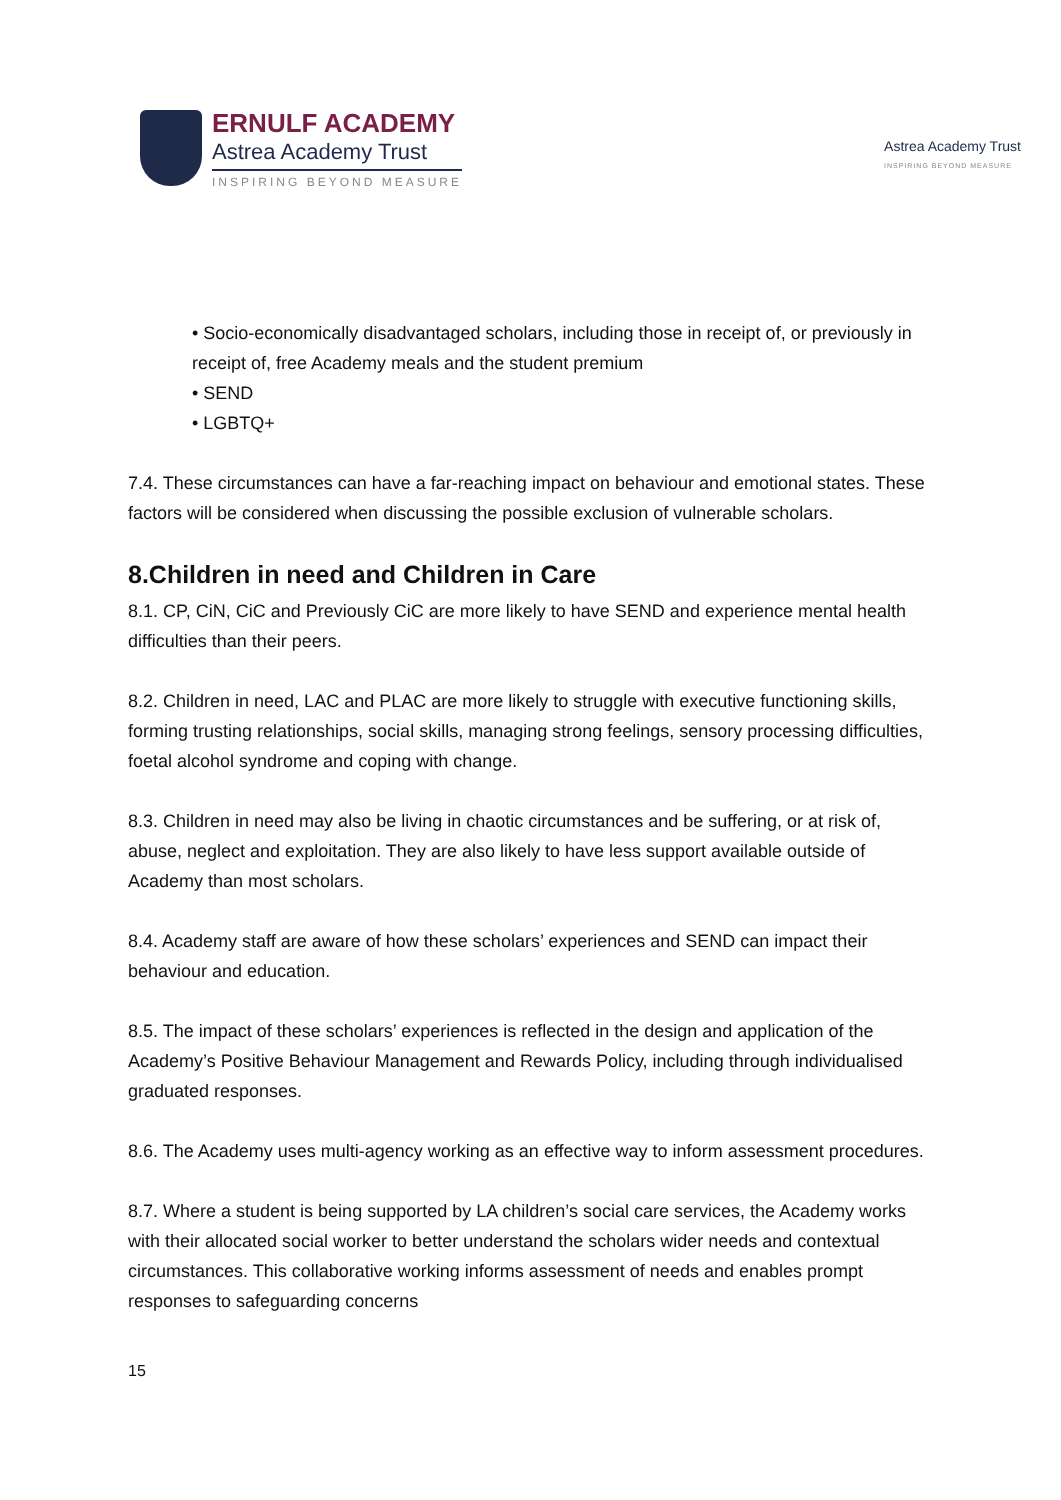ERNULF ACADEMY
Astrea Academy Trust
INSPIRING BEYOND MEASURE
Astrea Academy Trust
INSPIRING BEYOND MEASURE
• Socio-economically disadvantaged scholars, including those in receipt of, or previously in
receipt of, free Academy meals and the student premium
• SEND
• LGBTQ+
7.4. These circumstances can have a far-reaching impact on behaviour and emotional states. These factors will be considered when discussing the possible exclusion of vulnerable scholars.
8.Children in need and Children in Care
8.1. CP, CiN, CiC and Previously CiC are more likely to have SEND and experience mental health difficulties than their peers.
8.2. Children in need, LAC and PLAC are more likely to struggle with executive functioning skills, forming trusting relationships, social skills, managing strong feelings, sensory processing difficulties, foetal alcohol syndrome and coping with change.
8.3. Children in need may also be living in chaotic circumstances and be suffering, or at risk of, abuse, neglect and exploitation. They are also likely to have less support available outside of Academy than most scholars.
8.4. Academy staff are aware of how these scholars’ experiences and SEND can impact their behaviour and education.
8.5. The impact of these scholars’ experiences is reflected in the design and application of the Academy’s Positive Behaviour Management and Rewards Policy, including through individualised graduated responses.
8.6. The Academy uses multi-agency working as an effective way to inform assessment procedures.
8.7. Where a student is being supported by LA children’s social care services, the Academy works with their allocated social worker to better understand the scholars wider needs and contextual circumstances. This collaborative working informs assessment of needs and enables prompt responses to safeguarding concerns
15